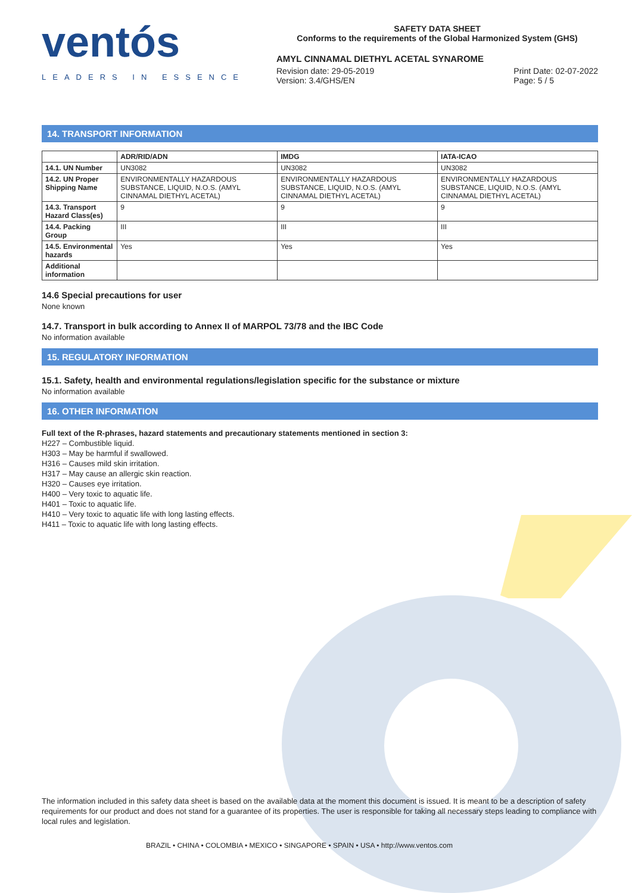ventós
LEADERS IN ESSENCE
SAFETY DATA SHEET
Conforms to the requirements of the Global Harmonized System (GHS)
AMYL CINNAMAL DIETHYL ACETAL SYNAROME
Revision date: 29-05-2019
Version: 3.4/GHS/EN
Print Date: 02-07-2022
Page: 5 / 5
14. TRANSPORT INFORMATION
| | ADR/RID/ADN | IMDG | IATA-ICAO |
| --- | --- | --- | --- |
| 14.1. UN Number | UN3082 | UN3082 | UN3082 |
| 14.2. UN Proper Shipping Name | ENVIRONMENTALLY HAZARDOUS SUBSTANCE, LIQUID, N.O.S. (AMYL CINNAMAL DIETHYL ACETAL) | ENVIRONMENTALLY HAZARDOUS SUBSTANCE, LIQUID, N.O.S. (AMYL CINNAMAL DIETHYL ACETAL) | ENVIRONMENTALLY HAZARDOUS SUBSTANCE, LIQUID, N.O.S. (AMYL CINNAMAL DIETHYL ACETAL) |
| 14.3. Transport Hazard Class(es) | 9 | 9 | 9 |
| 14.4. Packing Group | III | III | III |
| 14.5. Environmental hazards | Yes | Yes | Yes |
| Additional information | | | |
14.6 Special precautions for user
None known
14.7. Transport in bulk according to Annex II of MARPOL 73/78 and the IBC Code
No information available
15. REGULATORY INFORMATION
15.1. Safety, health and environmental regulations/legislation specific for the substance or mixture
No information available
16. OTHER INFORMATION
Full text of the R-phrases, hazard statements and precautionary statements mentioned in section 3:
H227 – Combustible liquid.
H303 – May be harmful if swallowed.
H316 – Causes mild skin irritation.
H317 – May cause an allergic skin reaction.
H320 – Causes eye irritation.
H400 – Very toxic to aquatic life.
H401 – Toxic to aquatic life.
H410 – Very toxic to aquatic life with long lasting effects.
H411 – Toxic to aquatic life with long lasting effects.
The information included in this safety data sheet is based on the available data at the moment this document is issued. It is meant to be a description of safety requirements for our product and does not stand for a guarantee of its properties. The user is responsible for taking all necessary steps leading to compliance with local rules and legislation.
BRAZIL • CHINA • COLOMBIA • MEXICO • SINGAPORE • SPAIN • USA • http://www.ventos.com